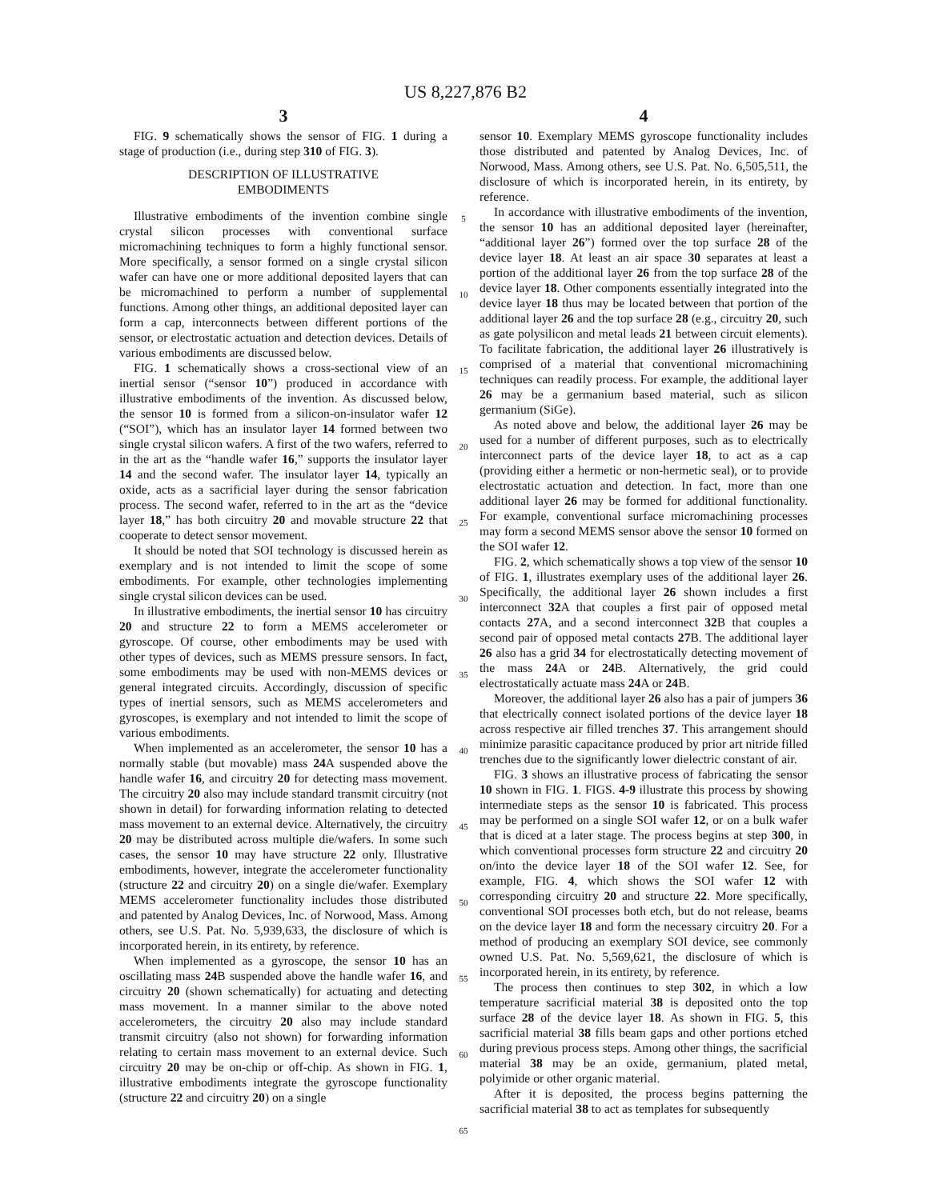US 8,227,876 B2
3
FIG. 9 schematically shows the sensor of FIG. 1 during a stage of production (i.e., during step 310 of FIG. 3).
DESCRIPTION OF ILLUSTRATIVE
EMBODIMENTS
Illustrative embodiments of the invention combine single crystal silicon processes with conventional surface micromachining techniques to form a highly functional sensor. More specifically, a sensor formed on a single crystal silicon wafer can have one or more additional deposited layers that can be micromachined to perform a number of supplemental functions. Among other things, an additional deposited layer can form a cap, interconnects between different portions of the sensor, or electrostatic actuation and detection devices. Details of various embodiments are discussed below.
FIG. 1 schematically shows a cross-sectional view of an inertial sensor (“sensor 10”) produced in accordance with illustrative embodiments of the invention. As discussed below, the sensor 10 is formed from a silicon-on-insulator wafer 12 (“SOI”), which has an insulator layer 14 formed between two single crystal silicon wafers. A first of the two wafers, referred to in the art as the “handle wafer 16,” supports the insulator layer 14 and the second wafer. The insulator layer 14, typically an oxide, acts as a sacrificial layer during the sensor fabrication process. The second wafer, referred to in the art as the “device layer 18,” has both circuitry 20 and movable structure 22 that cooperate to detect sensor movement.
It should be noted that SOI technology is discussed herein as exemplary and is not intended to limit the scope of some embodiments. For example, other technologies implementing single crystal silicon devices can be used.
In illustrative embodiments, the inertial sensor 10 has circuitry 20 and structure 22 to form a MEMS accelerometer or gyroscope. Of course, other embodiments may be used with other types of devices, such as MEMS pressure sensors. In fact, some embodiments may be used with non-MEMS devices or general integrated circuits. Accordingly, discussion of specific types of inertial sensors, such as MEMS accelerometers and gyroscopes, is exemplary and not intended to limit the scope of various embodiments.
When implemented as an accelerometer, the sensor 10 has a normally stable (but movable) mass 24 A suspended above the handle wafer 16, and circuitry 20 for detecting mass movement. The circuitry 20 also may include standard transmit circuitry (not shown in detail) for forwarding information relating to detected mass movement to an external device. Alternatively, the circuitry 20 may be distributed across multiple die/wafers. In some such cases, the sensor 10 may have structure 22 only. Illustrative embodiments, however, integrate the accelerometer functionality (structure 22 and circuitry 20) on a single die/wafer. Exemplary MEMS accelerometer functionality includes those distributed and patented by Analog Devices, Inc. of Norwood, Mass. Among others, see U.S. Pat. No. 5,939,633, the disclosure of which is incorporated herein, in its entirety, by reference.
When implemented as a gyroscope, the sensor 10 has an oscillating mass 24 B suspended above the handle wafer 16, and circuitry 20 (shown schematically) for actuating and detecting mass movement. In a manner similar to the above noted accelerometers, the circuitry 20 also may include standard transmit circuitry (also not shown) for forwarding information relating to certain mass movement to an external device. Such circuitry 20 may be on-chip or off-chip. As shown in FIG. 1, illustrative embodiments integrate the gyroscope functionality (structure 22 and circuitry 20) on a single
5
10
15
20
25
30
35
40
45
50
55
60
65
4
sensor 10. Exemplary MEMS gyroscope functionality includes those distributed and patented by Analog Devices, Inc. of Norwood, Mass. Among others, see U.S. Pat. No. 6,505,511, the disclosure of which is incorporated herein, in its entirety, by reference.
In accordance with illustrative embodiments of the invention, the sensor 10 has an additional deposited layer (hereinafter, “additional layer 26”) formed over the top surface 28 of the device layer 18. At least an air space 30 separates at least a portion of the additional layer 26 from the top surface 28 of the device layer 18. Other components essentially integrated into the device layer 18 thus may be located between that portion of the additional layer 26 and the top surface 28 (e.g., circuitry 20, such as gate polysilicon and metal leads 21 between circuit elements). To facilitate fabrication, the additional layer 26 illustratively is comprised of a material that conventional micromachining techniques can readily process. For example, the additional layer 26 may be a germanium based material, such as silicon germanium (SiGe).
As noted above and below, the additional layer 26 may be used for a number of different purposes, such as to electrically interconnect parts of the device layer 18, to act as a cap (providing either a hermetic or non-hermetic seal), or to provide electrostatic actuation and detection. In fact, more than one additional layer 26 may be formed for additional functionality. For example, conventional surface micromachining processes may form a second MEMS sensor above the sensor 10 formed on the SOI wafer 12.
FIG. 2, which schematically shows a top view of the sensor 10 of FIG. 1, illustrates exemplary uses of the additional layer 26. Specifically, the additional layer 26 shown includes a first interconnect 32 A that couples a first pair of opposed metal contacts 27 A, and a second interconnect 32 B that couples a second pair of opposed metal contacts 27 B. The additional layer 26 also has a grid 34 for electrostatically detecting movement of the mass 24 A or 24 B. Alternatively, the grid could electrostatically actuate mass 24 A or 24 B.
Moreover, the additional layer 26 also has a pair of jumpers 36 that electrically connect isolated portions of the device layer 18 across respective air filled trenches 37. This arrangement should minimize parasitic capacitance produced by prior art nitride filled trenches due to the significantly lower dielectric constant of air.
FIG. 3 shows an illustrative process of fabricating the sensor 10 shown in FIG. 1. FIGS. 4-9 illustrate this process by showing intermediate steps as the sensor 10 is fabricated. This process may be performed on a single SOI wafer 12, or on a bulk wafer that is diced at a later stage. The process begins at step 300, in which conventional processes form structure 22 and circuitry 20 on/into the device layer 18 of the SOI wafer 12. See, for example, FIG. 4, which shows the SOI wafer 12 with corresponding circuitry 20 and structure 22. More specifically, conventional SOI processes both etch, but do not release, beams on the device layer 18 and form the necessary circuitry 20. For a method of producing an exemplary SOI device, see commonly owned U.S. Pat. No. 5,569,621, the disclosure of which is incorporated herein, in its entirety, by reference.
The process then continues to step 302, in which a low temperature sacrificial material 38 is deposited onto the top surface 28 of the device layer 18. As shown in FIG. 5, this sacrificial material 38 fills beam gaps and other portions etched during previous process steps. Among other things, the sacrificial material 38 may be an oxide, germanium, plated metal, polyimide or other organic material.
After it is deposited, the process begins patterning the sacrificial material 38 to act as templates for subsequently